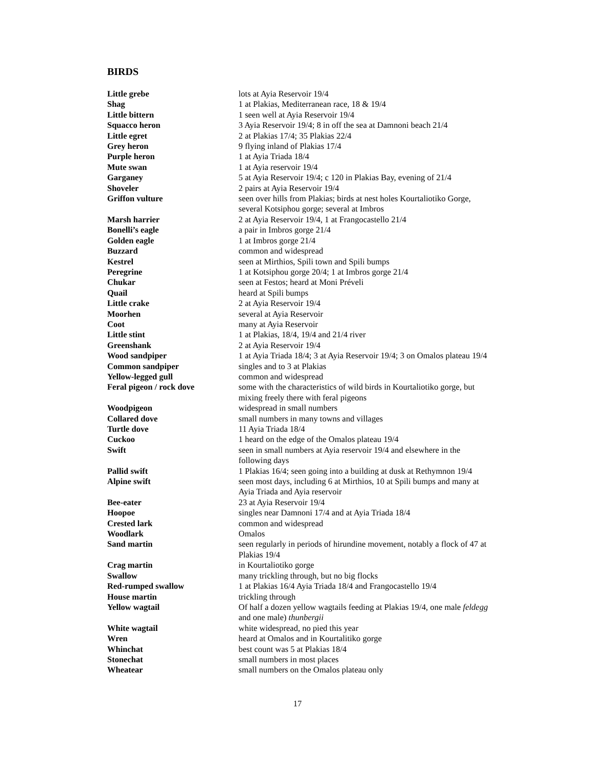BIRDS
| Little grebe | lots at Ayia Reservoir 19/4 |
| Shag | 1 at Plakias, Mediterranean race, 18 & 19/4 |
| Little bittern | 1 seen well at Ayia Reservoir 19/4 |
| Squacco heron | 3 Ayia Reservoir 19/4; 8 in off the sea at Damnoni beach 21/4 |
| Little egret | 2 at Plakias 17/4; 35 Plakias 22/4 |
| Grey heron | 9 flying inland of Plakias 17/4 |
| Purple heron | 1 at Ayia Triada 18/4 |
| Mute swan | 1 at Ayia reservoir 19/4 |
| Garganey | 5 at Ayia Reservoir 19/4; c 120 in Plakias Bay, evening of 21/4 |
| Shoveler | 2 pairs at Ayia Reservoir 19/4 |
| Griffon vulture | seen over hills from Plakias; birds at nest holes Kourtaliotiko Gorge, several Kotsiphou gorge; several at Imbros |
| Marsh harrier | 2 at Ayia Reservoir 19/4, 1 at Frangocastello 21/4 |
| Bonelli’s eagle | a pair in Imbros gorge 21/4 |
| Golden eagle | 1 at Imbros gorge 21/4 |
| Buzzard | common and widespread |
| Kestrel | seen at Mirthios, Spili town and Spili bumps |
| Peregrine | 1 at Kotsiphou gorge 20/4; 1 at Imbros gorge 21/4 |
| Chukar | seen at Festos; heard at Moni Préveli |
| Quail | heard at Spili bumps |
| Little crake | 2 at Ayia Reservoir 19/4 |
| Moorhen | several at Ayia Reservoir |
| Coot | many at Ayia Reservoir |
| Little stint | 1 at Plakias, 18/4, 19/4 and 21/4 river |
| Greenshank | 2 at Ayia Reservoir 19/4 |
| Wood sandpiper | 1 at Ayia Triada 18/4; 3 at Ayia Reservoir 19/4; 3 on Omalos plateau 19/4 |
| Common sandpiper | singles and to 3 at Plakias |
| Yellow-legged gull | common and widespread |
| Feral pigeon / rock dove | some with the characteristics of wild birds in Kourtaliotiko gorge, but mixing freely there with feral pigeons |
| Woodpigeon | widespread in small numbers |
| Collared dove | small numbers in many towns and villages |
| Turtle dove | 11 Ayia Triada 18/4 |
| Cuckoo | 1 heard on the edge of the Omalos plateau 19/4 |
| Swift | seen in small numbers at Ayia reservoir 19/4 and elsewhere in the following days |
| Pallid swift | 1 Plakias 16/4; seen going into a building at dusk at Rethymnon 19/4 |
| Alpine swift | seen most days, including 6 at Mirthios, 10 at Spili bumps and many at Ayia Triada and Ayia reservoir |
| Bee-eater | 23 at Ayia Reservoir 19/4 |
| Hoopoe | singles near Damnoni 17/4 and at Ayia Triada 18/4 |
| Crested lark | common and widespread |
| Woodlark | Omalos |
| Sand martin | seen regularly in periods of hirundine movement, notably a flock of 47 at Plakias 19/4 |
| Crag martin | in Kourtaliotiko gorge |
| Swallow | many trickling through, but no big flocks |
| Red-rumped swallow | 1 at Plakias 16/4 Ayia Triada 18/4 and Frangocastello 19/4 |
| House martin | trickling through |
| Yellow wagtail | Of half a dozen yellow wagtails feeding at Plakias 19/4, one male feldegg and one male) thunbergii |
| White wagtail | white widespread, no pied this year |
| Wren | heard at Omalos and in Kourtalitiko gorge |
| Whinchat | best count was 5 at Plakias 18/4 |
| Stonechat | small numbers in most places |
| Wheatear | small numbers on the Omalos plateau only |
17